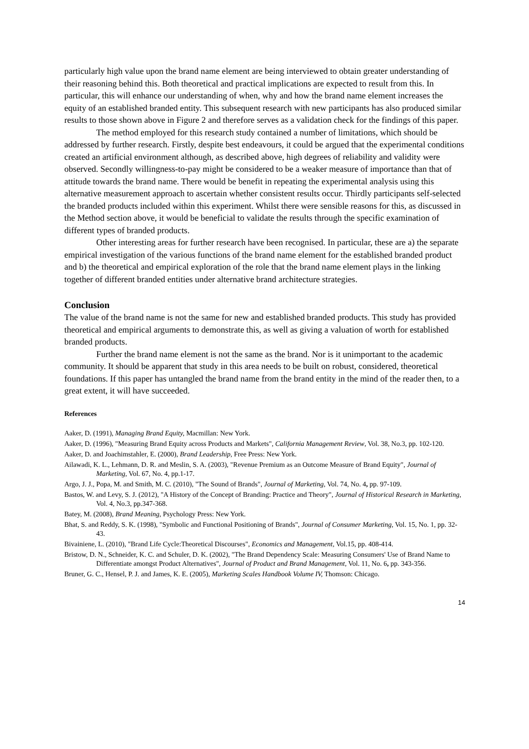particularly high value upon the brand name element are being interviewed to obtain greater understanding of their reasoning behind this. Both theoretical and practical implications are expected to result from this. In particular, this will enhance our understanding of when, why and how the brand name element increases the equity of an established branded entity. This subsequent research with new participants has also produced similar results to those shown above in Figure 2 and therefore serves as a validation check for the findings of this paper.
The method employed for this research study contained a number of limitations, which should be addressed by further research. Firstly, despite best endeavours, it could be argued that the experimental conditions created an artificial environment although, as described above, high degrees of reliability and validity were observed. Secondly willingness-to-pay might be considered to be a weaker measure of importance than that of attitude towards the brand name. There would be benefit in repeating the experimental analysis using this alternative measurement approach to ascertain whether consistent results occur. Thirdly participants self-selected the branded products included within this experiment. Whilst there were sensible reasons for this, as discussed in the Method section above, it would be beneficial to validate the results through the specific examination of different types of branded products.
Other interesting areas for further research have been recognised. In particular, these are a) the separate empirical investigation of the various functions of the brand name element for the established branded product and b) the theoretical and empirical exploration of the role that the brand name element plays in the linking together of different branded entities under alternative brand architecture strategies.
Conclusion
The value of the brand name is not the same for new and established branded products. This study has provided theoretical and empirical arguments to demonstrate this, as well as giving a valuation of worth for established branded products.
Further the brand name element is not the same as the brand. Nor is it unimportant to the academic community. It should be apparent that study in this area needs to be built on robust, considered, theoretical foundations. If this paper has untangled the brand name from the brand entity in the mind of the reader then, to a great extent, it will have succeeded.
References
Aaker, D. (1991), Managing Brand Equity, Macmillan: New York.
Aaker, D. (1996), "Measuring Brand Equity across Products and Markets", California Management Review, Vol. 38, No.3, pp. 102-120.
Aaker, D. and Joachimstahler, E. (2000), Brand Leadership, Free Press: New York.
Ailawadi, K. L., Lehmann, D. R. and Meslin, S. A. (2003), "Revenue Premium as an Outcome Measure of Brand Equity", Journal of Marketing, Vol. 67, No. 4, pp.1-17.
Argo, J. J., Popa, M. and Smith, M. C. (2010), "The Sound of Brands", Journal of Marketing, Vol. 74, No. 4, pp. 97-109.
Bastos, W. and Levy, S. J. (2012), "A History of the Concept of Branding: Practice and Theory", Journal of Historical Research in Marketing, Vol. 4, No.3, pp.347-368.
Batey, M. (2008), Brand Meaning, Psychology Press: New York.
Bhat, S. and Reddy, S. K. (1998), "Symbolic and Functional Positioning of Brands", Journal of Consumer Marketing, Vol. 15, No. 1, pp. 32-43.
Bivainiene, L. (2010), "Brand Life Cycle:Theoretical Discourses", Economics and Management, Vol.15, pp. 408-414.
Bristow, D. N., Schneider, K. C. and Schuler, D. K. (2002), "The Brand Dependency Scale: Measuring Consumers' Use of Brand Name to Differentiate amongst Product Alternatives", Journal of Product and Brand Management, Vol. 11, No. 6, pp. 343-356.
Bruner, G. C., Hensel, P. J. and James, K. E. (2005), Marketing Scales Handbook Volume IV, Thomson: Chicago.
14